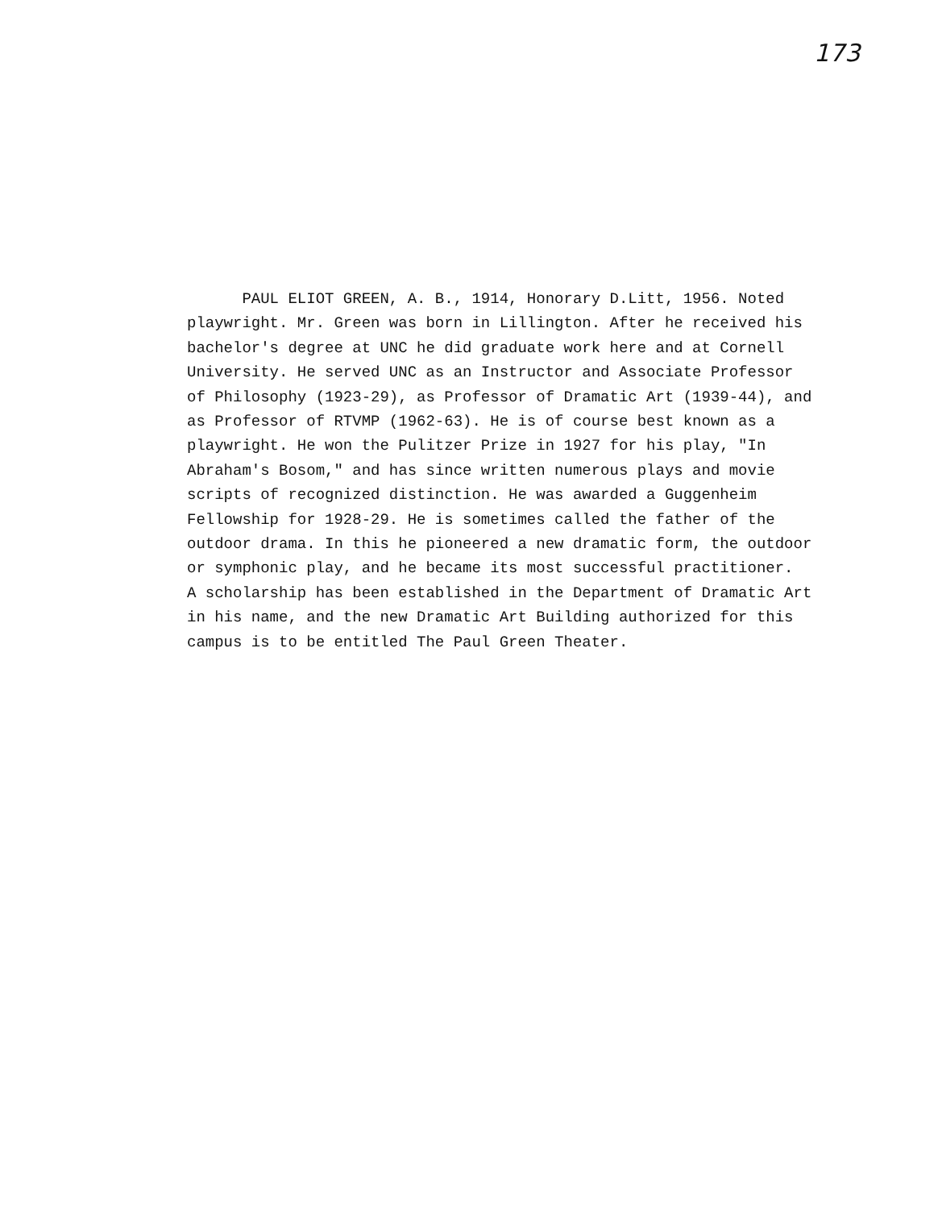173
PAUL ELIOT GREEN, A. B., 1914, Honorary D.Litt, 1956. Noted playwright. Mr. Green was born in Lillington. After he received his bachelor's degree at UNC he did graduate work here and at Cornell University. He served UNC as an Instructor and Associate Professor of Philosophy (1923-29), as Professor of Dramatic Art (1939-44), and as Professor of RTVMP (1962-63). He is of course best known as a playwright. He won the Pulitzer Prize in 1927 for his play, "In Abraham's Bosom," and has since written numerous plays and movie scripts of recognized distinction. He was awarded a Guggenheim Fellowship for 1928-29. He is sometimes called the father of the outdoor drama. In this he pioneered a new dramatic form, the outdoor or symphonic play, and he became its most successful practitioner. A scholarship has been established in the Department of Dramatic Art in his name, and the new Dramatic Art Building authorized for this campus is to be entitled The Paul Green Theater.